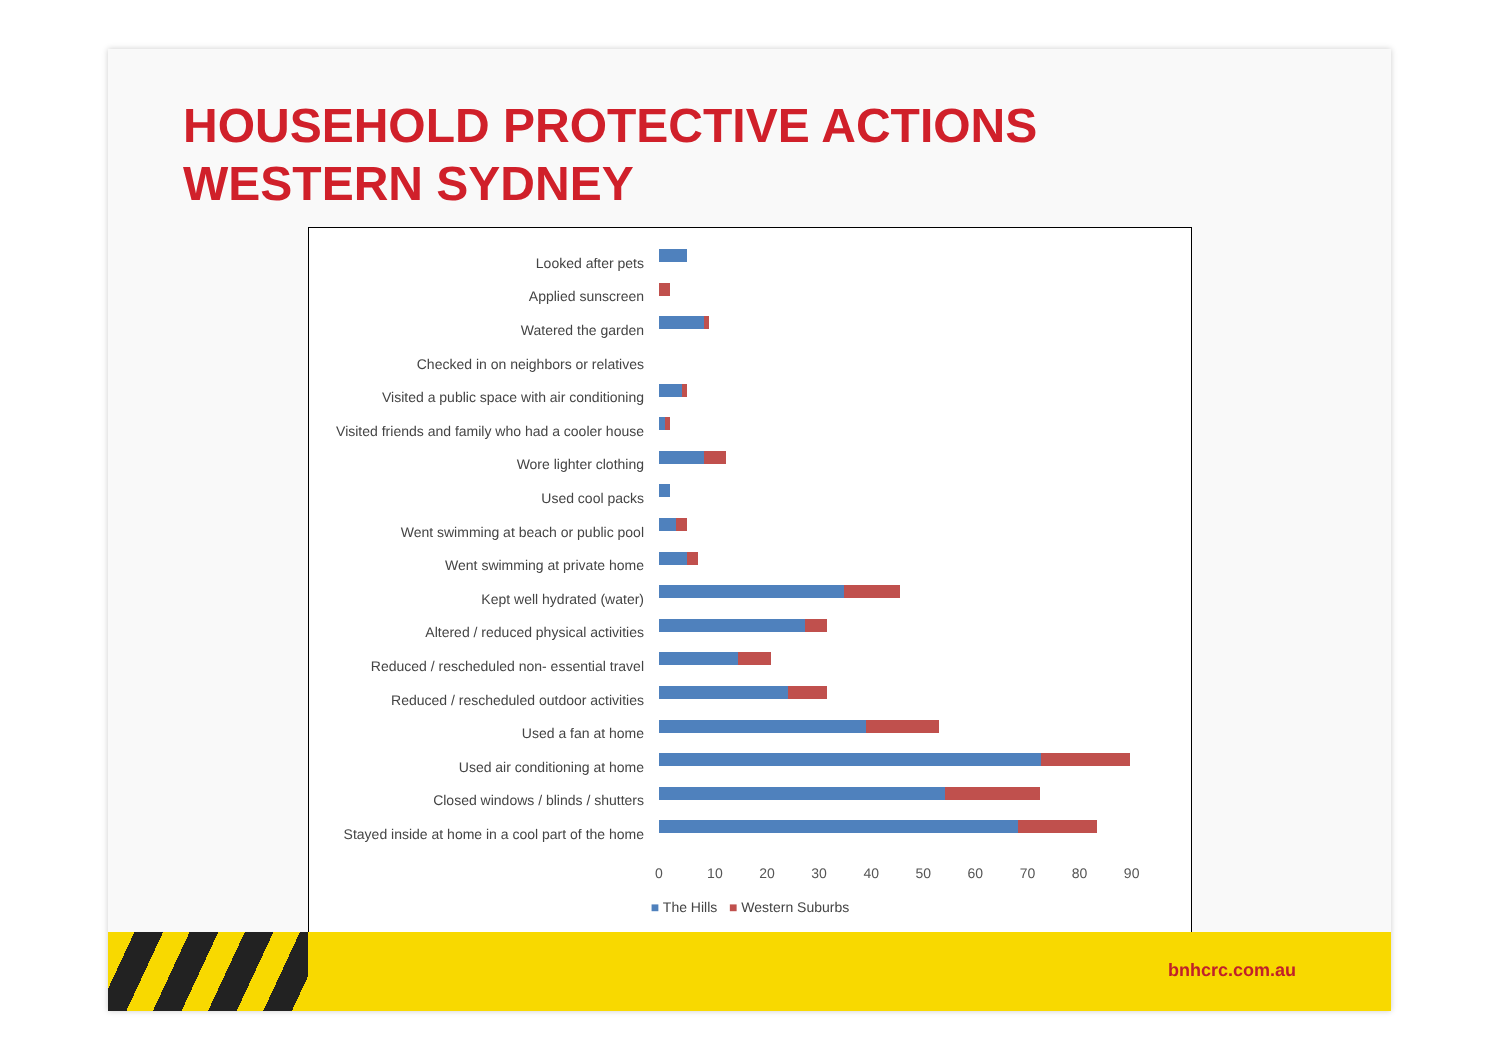HOUSEHOLD PROTECTIVE ACTIONS
WESTERN SYDNEY
Looked after pets
Applied sunscreen
Watered the garden
Checked in on neighbors or relatives
Visited a public space with air conditioning
Visited friends and family who had a cooler house
Wore lighter clothing
Used cool packs
Went swimming at beach or public pool
Went swimming at private home
Kept well hydrated (water)
Altered / reduced physical activities
Reduced / rescheduled non- essential travel
Reduced / rescheduled outdoor activities
Used a fan at home
Used air conditioning at home
Closed windows / blinds / shutters
Stayed inside at home in a cool part of the home
0 10 20 30 40 50 60 70 80 90
■ The Hills ■ Western Suburbs
bnhcrc.com.au